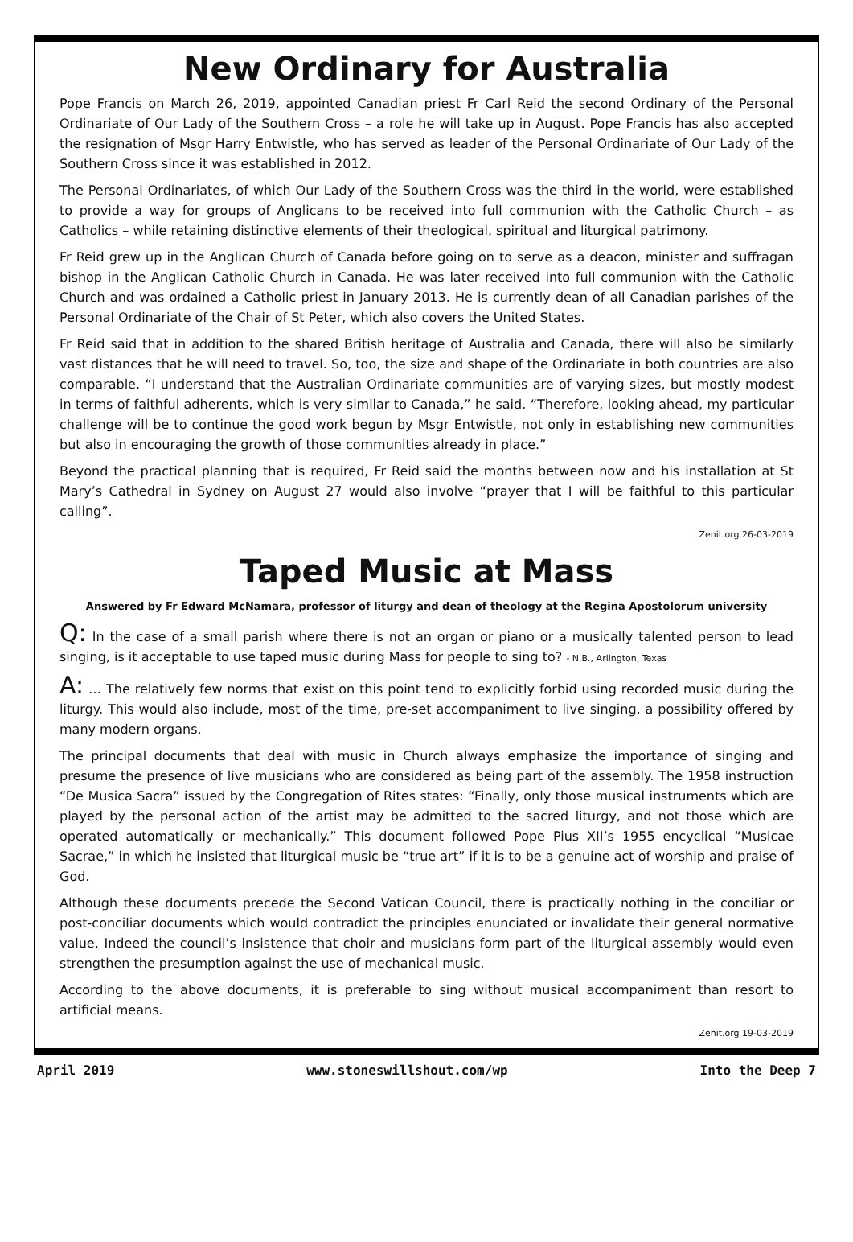New Ordinary for Australia
Pope Francis on March 26, 2019, appointed Canadian priest Fr Carl Reid the second Ordinary of the Personal Ordinariate of Our Lady of the Southern Cross – a role he will take up in August. Pope Francis has also accepted the resignation of Msgr Harry Entwistle, who has served as leader of the Personal Ordinariate of Our Lady of the Southern Cross since it was established in 2012.
The Personal Ordinariates, of which Our Lady of the Southern Cross was the third in the world, were established to provide a way for groups of Anglicans to be received into full communion with the Catholic Church – as Catholics – while retaining distinctive elements of their theological, spiritual and liturgical patrimony.
Fr Reid grew up in the Anglican Church of Canada before going on to serve as a deacon, minister and suffragan bishop in the Anglican Catholic Church in Canada. He was later received into full communion with the Catholic Church and was ordained a Catholic priest in January 2013. He is currently dean of all Canadian parishes of the Personal Ordinariate of the Chair of St Peter, which also covers the United States.
Fr Reid said that in addition to the shared British heritage of Australia and Canada, there will also be similarly vast distances that he will need to travel. So, too, the size and shape of the Ordinariate in both countries are also comparable. “I understand that the Australian Ordinariate communities are of varying sizes, but mostly modest in terms of faithful adherents, which is very similar to Canada,” he said. “Therefore, looking ahead, my particular challenge will be to continue the good work begun by Msgr Entwistle, not only in establishing new communities but also in encouraging the growth of those communities already in place.”
Beyond the practical planning that is required, Fr Reid said the months between now and his installation at St Mary’s Cathedral in Sydney on August 27 would also involve “prayer that I will be faithful to this particular calling”.
Zenit.org 26-03-2019
Taped Music at Mass
Answered by Fr Edward McNamara, professor of liturgy and dean of theology at the Regina Apostolorum university
Q: In the case of a small parish where there is not an organ or piano or a musically talented person to lead singing, is it acceptable to use taped music during Mass for people to sing to? - N.B., Arlington, Texas
A: … The relatively few norms that exist on this point tend to explicitly forbid using recorded music during the liturgy. This would also include, most of the time, pre-set accompaniment to live singing, a possibility offered by many modern organs.
The principal documents that deal with music in Church always emphasize the importance of singing and presume the presence of live musicians who are considered as being part of the assembly. The 1958 instruction “De Musica Sacra” issued by the Congregation of Rites states: “Finally, only those musical instruments which are played by the personal action of the artist may be admitted to the sacred liturgy, and not those which are operated automatically or mechanically.” This document followed Pope Pius XII’s 1955 encyclical “Musicae Sacrae,” in which he insisted that liturgical music be “true art” if it is to be a genuine act of worship and praise of God.
Although these documents precede the Second Vatican Council, there is practically nothing in the conciliar or post-conciliar documents which would contradict the principles enunciated or invalidate their general normative value. Indeed the council’s insistence that choir and musicians form part of the liturgical assembly would even strengthen the presumption against the use of mechanical music.
According to the above documents, it is preferable to sing without musical accompaniment than resort to artificial means.
Zenit.org 19-03-2019
April 2019 www.stoneswillshout.com/wp Into the Deep 7